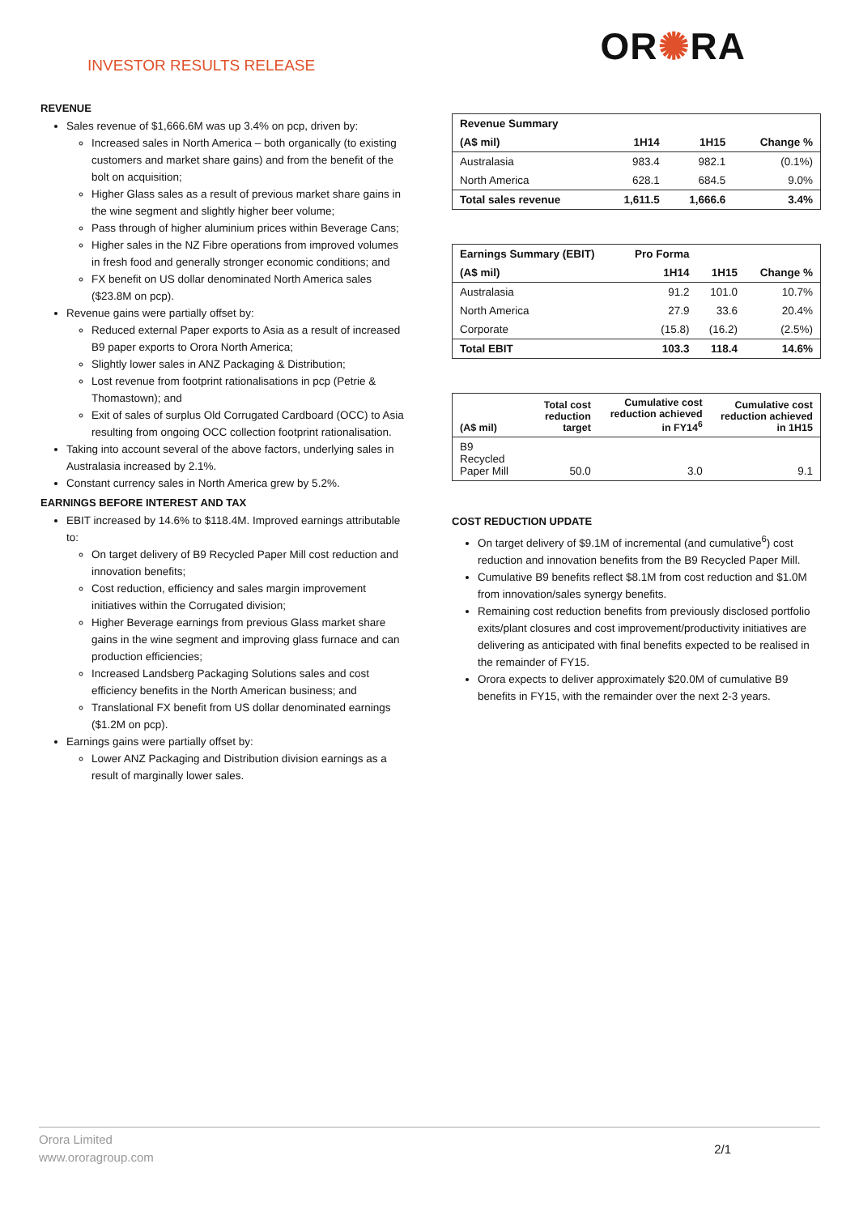INVESTOR RESULTS RELEASE
OR✺RA
REVENUE
Sales revenue of $1,666.6M was up 3.4% on pcp, driven by:
Increased sales in North America – both organically (to existing customers and market share gains) and from the benefit of the bolt on acquisition;
Higher Glass sales as a result of previous market share gains in the wine segment and slightly higher beer volume;
Pass through of higher aluminium prices within Beverage Cans;
Higher sales in the NZ Fibre operations from improved volumes in fresh food and generally stronger economic conditions; and
FX benefit on US dollar denominated North America sales ($23.8M on pcp).
Revenue gains were partially offset by:
Reduced external Paper exports to Asia as a result of increased B9 paper exports to Orora North America;
Slightly lower sales in ANZ Packaging & Distribution;
Lost revenue from footprint rationalisations in pcp (Petrie & Thomastown); and
Exit of sales of surplus Old Corrugated Cardboard (OCC) to Asia resulting from ongoing OCC collection footprint rationalisation.
Taking into account several of the above factors, underlying sales in Australasia increased by 2.1%.
Constant currency sales in North America grew by 5.2%.
EARNINGS BEFORE INTEREST AND TAX
EBIT increased by 14.6% to $118.4M. Improved earnings attributable to:
On target delivery of B9 Recycled Paper Mill cost reduction and innovation benefits;
Cost reduction, efficiency and sales margin improvement initiatives within the Corrugated division;
Higher Beverage earnings from previous Glass market share gains in the wine segment and improving glass furnace and can production efficiencies;
Increased Landsberg Packaging Solutions sales and cost efficiency benefits in the North American business; and
Translational FX benefit from US dollar denominated earnings ($1.2M on pcp).
Earnings gains were partially offset by:
Lower ANZ Packaging and Distribution division earnings as a result of marginally lower sales.
| Revenue Summary | | | |
| --- | --- | --- | --- |
| (A$ mil) | 1H14 | 1H15 | Change % |
| Australasia | 983.4 | 982.1 | (0.1%) |
| North America | 628.1 | 684.5 | 9.0% |
| Total sales revenue | 1,611.5 | 1,666.6 | 3.4% |
| Earnings Summary (EBIT) | Pro Forma | | |
| --- | --- | --- | --- |
| (A$ mil) | 1H14 | 1H15 | Change % |
| Australasia | 91.2 | 101.0 | 10.7% |
| North America | 27.9 | 33.6 | 20.4% |
| Corporate | (15.8) | (16.2) | (2.5%) |
| Total EBIT | 103.3 | 118.4 | 14.6% |
| (A$ mil) | Total cost reduction target | Cumulative cost reduction achieved in FY14<sup>6</sup> | Cumulative cost reduction achieved in 1H15 |
| --- | --- | --- | --- |
| B9 Recycled Paper Mill | 50.0 | 3.0 | 9.1 |
COST REDUCTION UPDATE
On target delivery of $9.1M of incremental (and cumulative<sup>6</sup>) cost reduction and innovation benefits from the B9 Recycled Paper Mill.
Cumulative B9 benefits reflect $8.1M from cost reduction and $1.0M from innovation/sales synergy benefits.
Remaining cost reduction benefits from previously disclosed portfolio exits/plant closures and cost improvement/productivity initiatives are delivering as anticipated with final benefits expected to be realised in the remainder of FY15.
Orora expects to deliver approximately $20.0M of cumulative B9 benefits in FY15, with the remainder over the next 2-3 years.
Orora Limited
www.ororagroup.com
2/1